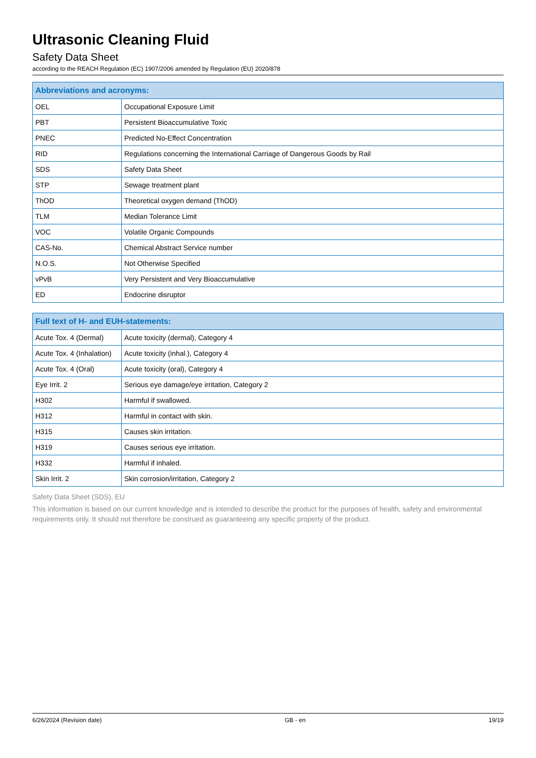Ultrasonic Cleaning Fluid
Safety Data Sheet
according to the REACH Regulation (EC) 1907/2006 amended by Regulation (EU) 2020/878
| Abbreviations and acronyms: | |
| --- | --- |
| OEL | Occupational Exposure Limit |
| PBT | Persistent Bioaccumulative Toxic |
| PNEC | Predicted No-Effect Concentration |
| RID | Regulations concerning the International Carriage of Dangerous Goods by Rail |
| SDS | Safety Data Sheet |
| STP | Sewage treatment plant |
| ThOD | Theoretical oxygen demand (ThOD) |
| TLM | Median Tolerance Limit |
| VOC | Volatile Organic Compounds |
| CAS-No. | Chemical Abstract Service number |
| N.O.S. | Not Otherwise Specified |
| vPvB | Very Persistent and Very Bioaccumulative |
| ED | Endocrine disruptor |
| Full text of H- and EUH-statements: | |
| --- | --- |
| Acute Tox. 4 (Dermal) | Acute toxicity (dermal), Category 4 |
| Acute Tox. 4 (Inhalation) | Acute toxicity (inhal.), Category 4 |
| Acute Tox. 4 (Oral) | Acute toxicity (oral), Category 4 |
| Eye Irrit. 2 | Serious eye damage/eye irritation, Category 2 |
| H302 | Harmful if swallowed. |
| H312 | Harmful in contact with skin. |
| H315 | Causes skin irritation. |
| H319 | Causes serious eye irritation. |
| H332 | Harmful if inhaled. |
| Skin Irrit. 2 | Skin corrosion/irritation, Category 2 |
Safety Data Sheet (SDS), EU
This information is based on our current knowledge and is intended to describe the product for the purposes of health, safety and environmental requirements only. It should not therefore be construed as guaranteeing any specific property of the product.
6/26/2024 (Revision date) GB - en 19/19